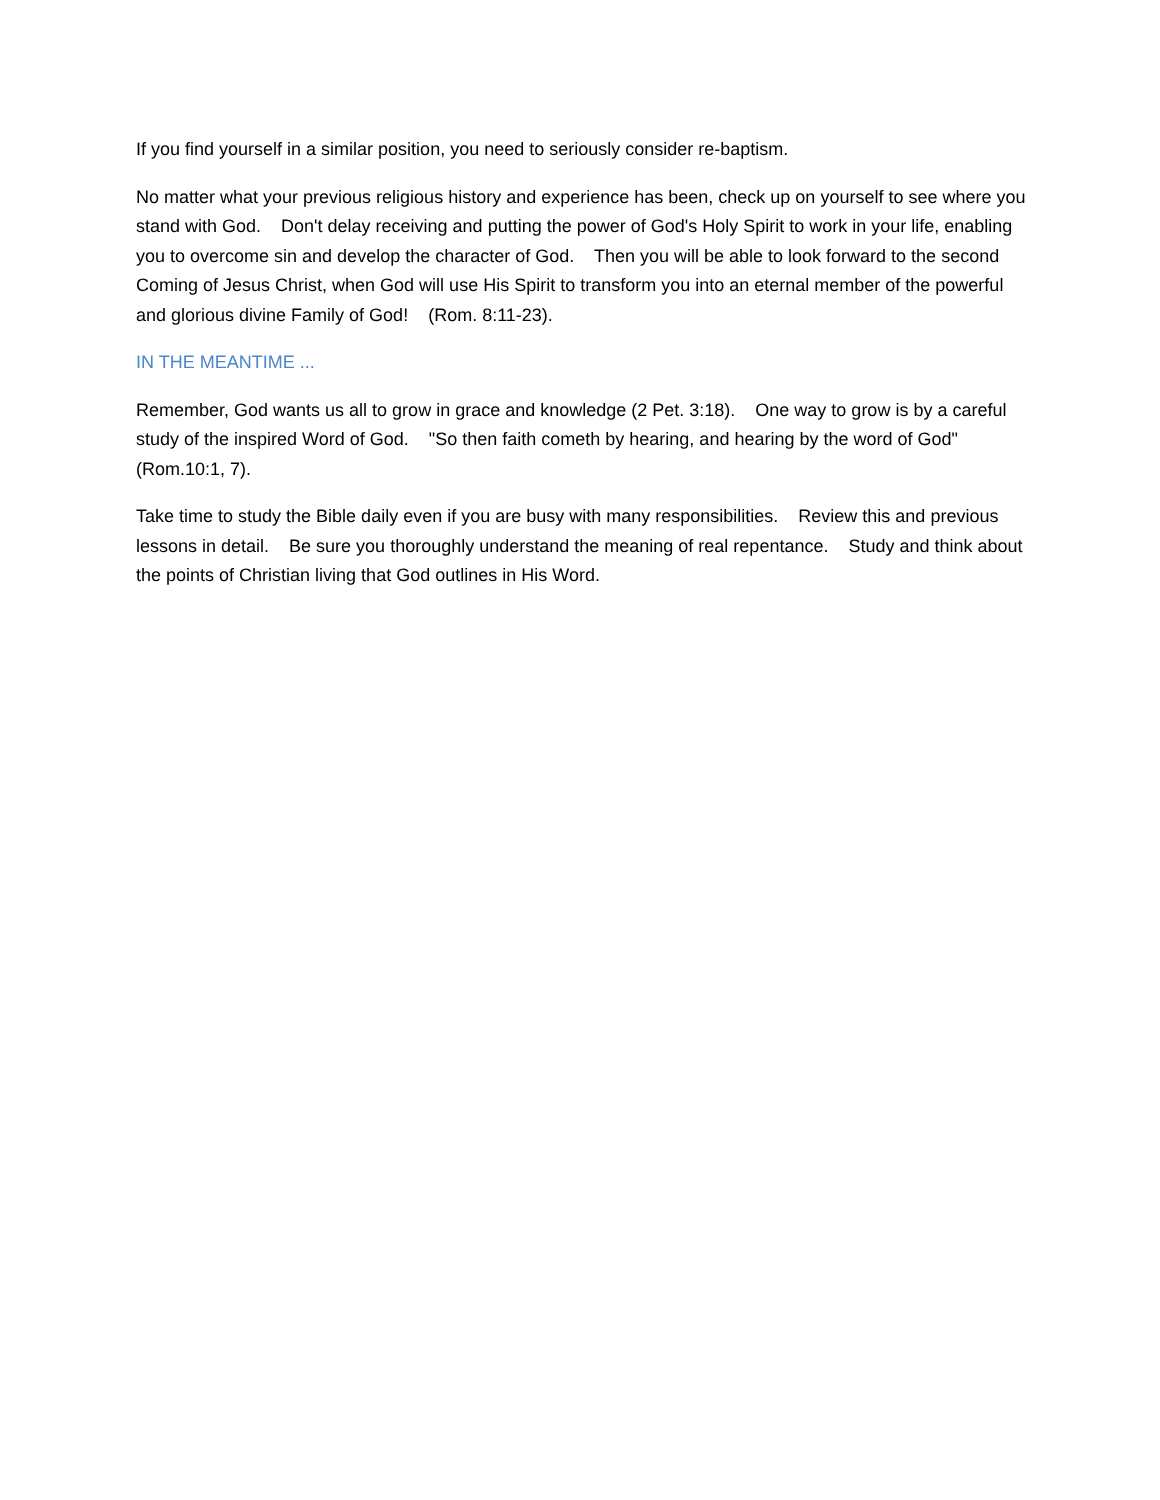If you find yourself in a similar position, you need to seriously consider re-baptism.
No matter what your previous religious history and experience has been, check up on yourself to see where you stand with God. Don't delay receiving and putting the power of God's Holy Spirit to work in your life, enabling you to overcome sin and develop the character of God. Then you will be able to look forward to the second Coming of Jesus Christ, when God will use His Spirit to transform you into an eternal member of the powerful and glorious divine Family of God! (Rom. 8:11-23).
IN THE MEANTIME ...
Remember, God wants us all to grow in grace and knowledge (2 Pet. 3:18). One way to grow is by a careful study of the inspired Word of God. "So then faith cometh by hearing, and hearing by the word of God" (Rom.10:1, 7).
Take time to study the Bible daily even if you are busy with many responsibilities. Review this and previous lessons in detail. Be sure you thoroughly understand the meaning of real repentance. Study and think about the points of Christian living that God outlines in His Word.